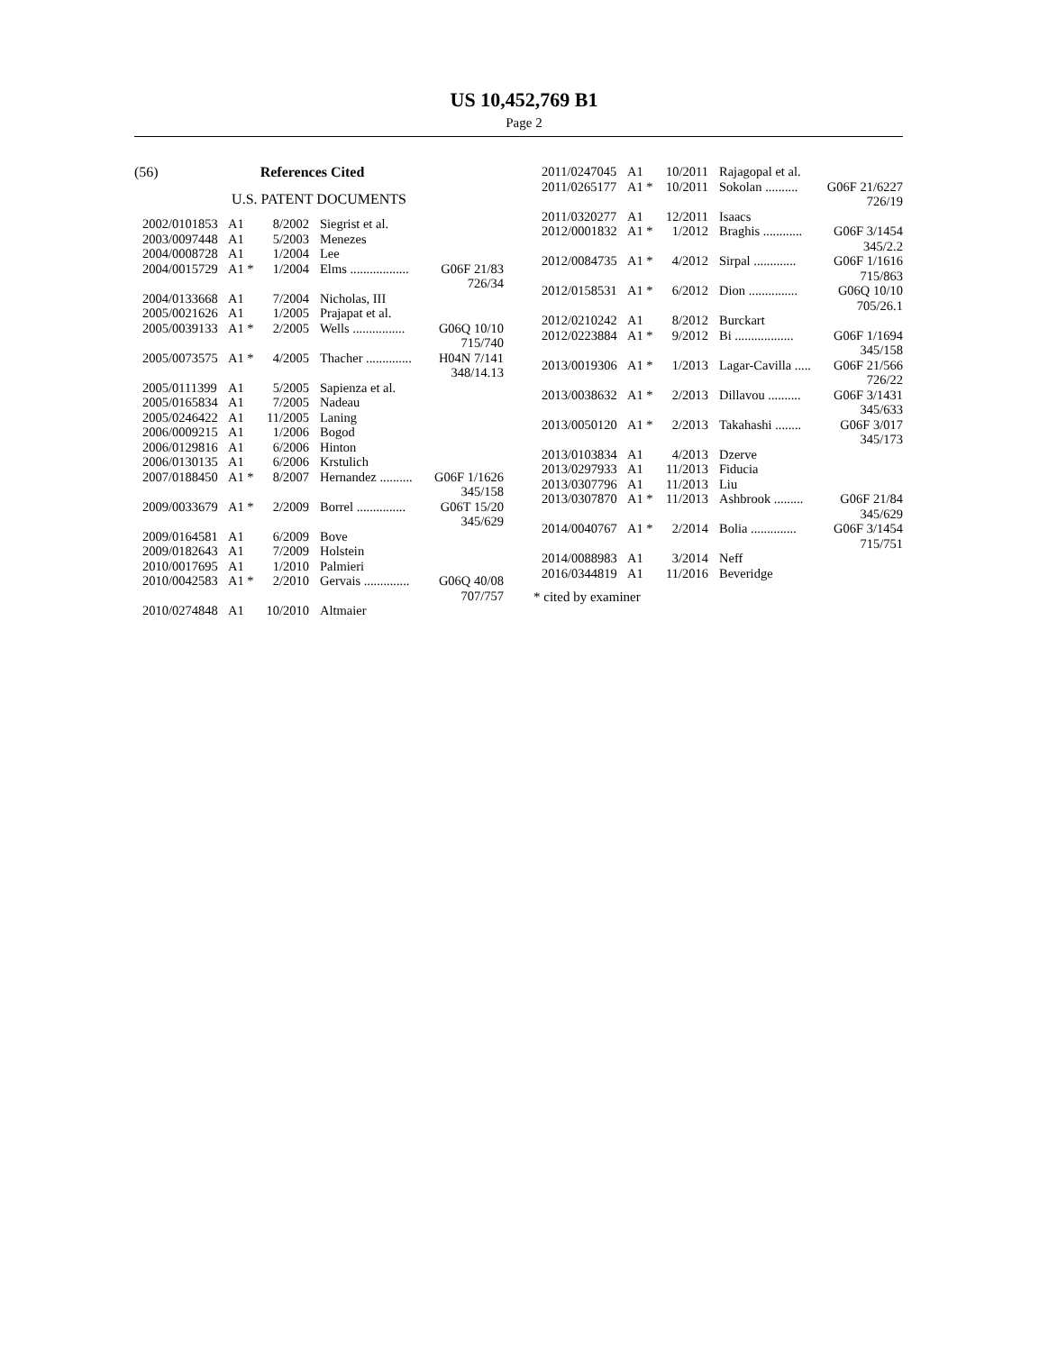US 10,452,769 B1
Page 2
(56) References Cited
U.S. PATENT DOCUMENTS
| 2002/0101853 | A1 | 8/2002 | Siegrist et al. | |
| 2003/0097448 | A1 | 5/2003 | Menezes | |
| 2004/0008728 | A1 | 1/2004 | Lee | |
| 2004/0015729 | A1 * | 1/2004 | Elms .................. | G06F 21/83 726/34 |
| 2004/0133668 | A1 | 7/2004 | Nicholas, III | |
| 2005/0021626 | A1 | 1/2005 | Prajapat et al. | |
| 2005/0039133 | A1 * | 2/2005 | Wells ................ | G06Q 10/10 715/740 |
| 2005/0073575 | A1 * | 4/2005 | Thacher .............. | H04N 7/141 348/14.13 |
| 2005/0111399 | A1 | 5/2005 | Sapienza et al. | |
| 2005/0165834 | A1 | 7/2005 | Nadeau | |
| 2005/0246422 | A1 | 11/2005 | Laning | |
| 2006/0009215 | A1 | 1/2006 | Bogod | |
| 2006/0129816 | A1 | 6/2006 | Hinton | |
| 2006/0130135 | A1 | 6/2006 | Krstulich | |
| 2007/0188450 | A1 * | 8/2007 | Hernandez .......... | G06F 1/1626 345/158 |
| 2009/0033679 | A1 * | 2/2009 | Borrel ............... | G06T 15/20 345/629 |
| 2009/0164581 | A1 | 6/2009 | Bove | |
| 2009/0182643 | A1 | 7/2009 | Holstein | |
| 2010/0017695 | A1 | 1/2010 | Palmieri | |
| 2010/0042583 | A1 * | 2/2010 | Gervais .............. | G06Q 40/08 707/757 |
| 2010/0274848 | A1 | 10/2010 | Altmaier | |
| 2011/0247045 | A1 | 10/2011 | Rajagopal et al. | |
| 2011/0265177 | A1 * | 10/2011 | Sokolan .......... | G06F 21/6227 726/19 |
| 2011/0320277 | A1 | 12/2011 | Isaacs | |
| 2012/0001832 | A1 * | 1/2012 | Braghis ............ | G06F 3/1454 345/2.2 |
| 2012/0084735 | A1 * | 4/2012 | Sirpal ............. | G06F 1/1616 715/863 |
| 2012/0158531 | A1 * | 6/2012 | Dion ............... | G06Q 10/10 705/26.1 |
| 2012/0210242 | A1 | 8/2012 | Burckart | |
| 2012/0223884 | A1 * | 9/2012 | Bi .................. | G06F 1/1694 345/158 |
| 2013/0019306 | A1 * | 1/2013 | Lagar-Cavilla ..... | G06F 21/566 726/22 |
| 2013/0038632 | A1 * | 2/2013 | Dillavou .......... | G06F 3/1431 345/633 |
| 2013/0050120 | A1 * | 2/2013 | Takahashi ........ | G06F 3/017 345/173 |
| 2013/0103834 | A1 | 4/2013 | Dzerve | |
| 2013/0297933 | A1 | 11/2013 | Fiducia | |
| 2013/0307796 | A1 | 11/2013 | Liu | |
| 2013/0307870 | A1 * | 11/2013 | Ashbrook ......... | G06F 21/84 345/629 |
| 2014/0040767 | A1 * | 2/2014 | Bolia .............. | G06F 3/1454 715/751 |
| 2014/0088983 | A1 | 3/2014 | Neff | |
| 2016/0344819 | A1 | 11/2016 | Beveridge | |
* cited by examiner